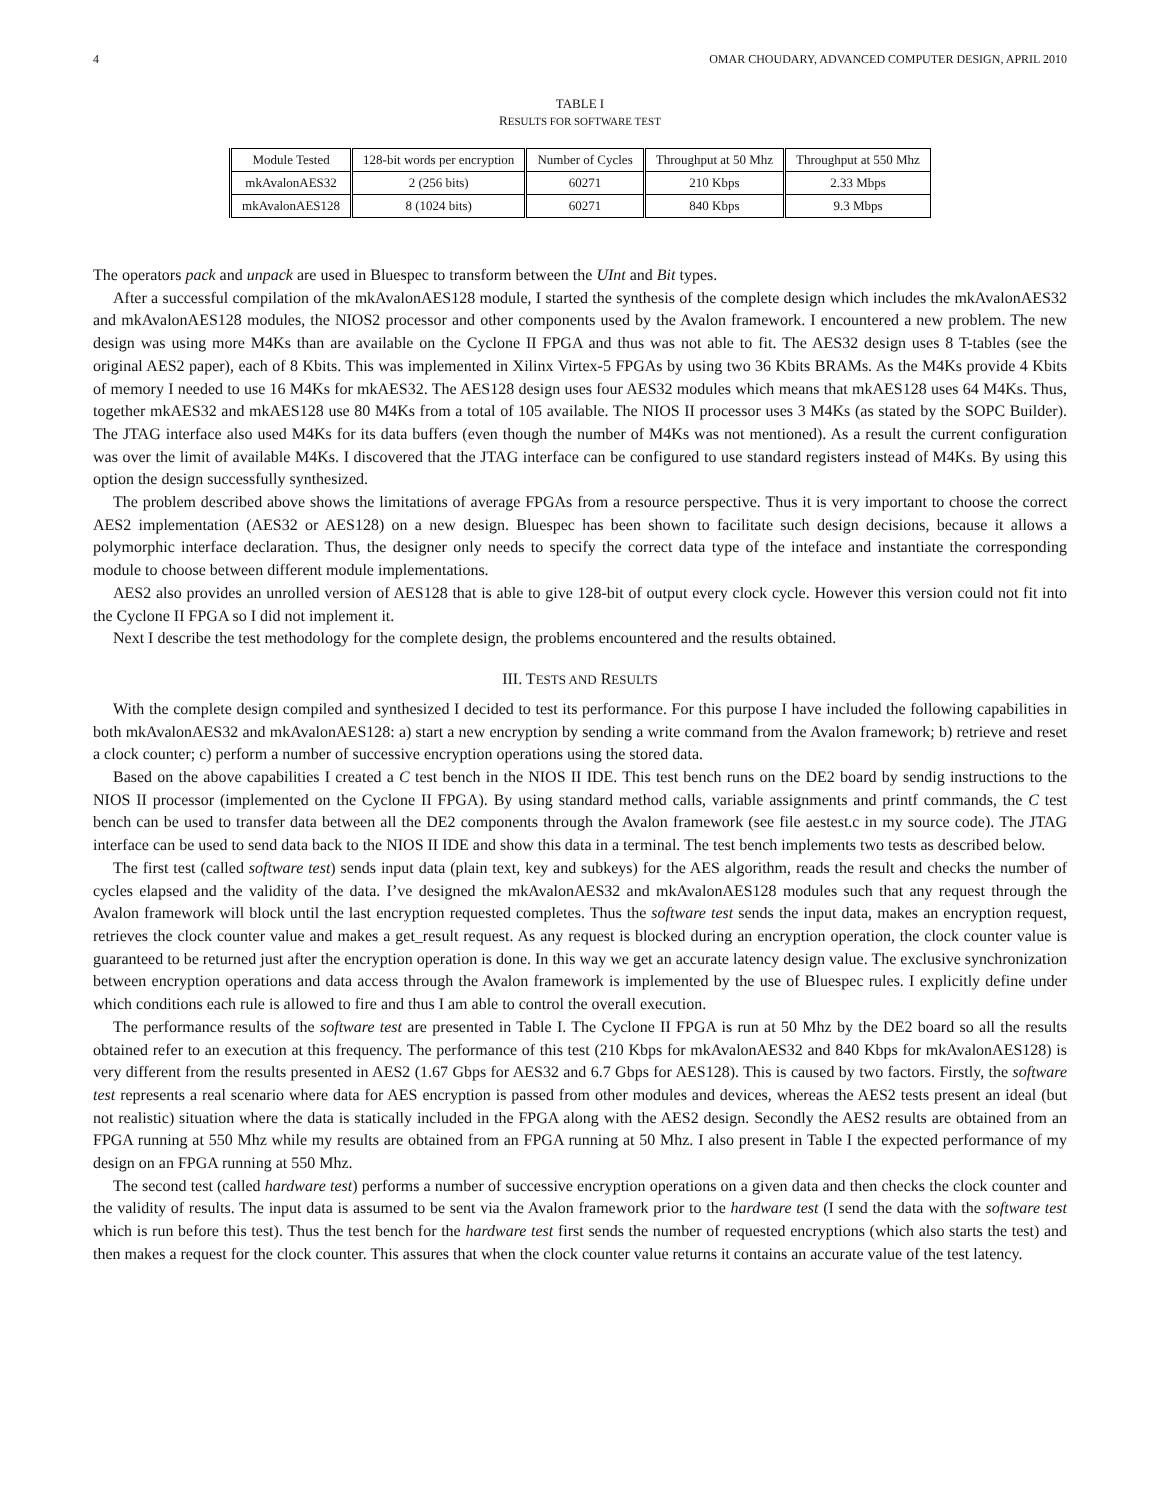4 OMAR CHOUDARY, ADVANCED COMPUTER DESIGN, APRIL 2010
TABLE I
RESULTS FOR SOFTWARE TEST
| Module Tested | 128-bit words per encryption | Number of Cycles | Throughput at 50 Mhz | Throughput at 550 Mhz |
| --- | --- | --- | --- | --- |
| mkAvalonAES32 | 2 (256 bits) | 60271 | 210 Kbps | 2.33 Mbps |
| mkAvalonAES128 | 8 (1024 bits) | 60271 | 840 Kbps | 9.3 Mbps |
The operators pack and unpack are used in Bluespec to transform between the UInt and Bit types.
After a successful compilation of the mkAvalonAES128 module, I started the synthesis of the complete design which includes the mkAvalonAES32 and mkAvalonAES128 modules, the NIOS2 processor and other components used by the Avalon framework. I encountered a new problem. The new design was using more M4Ks than are available on the Cyclone II FPGA and thus was not able to fit. The AES32 design uses 8 T-tables (see the original AES2 paper), each of 8 Kbits. This was implemented in Xilinx Virtex-5 FPGAs by using two 36 Kbits BRAMs. As the M4Ks provide 4 Kbits of memory I needed to use 16 M4Ks for mkAES32. The AES128 design uses four AES32 modules which means that mkAES128 uses 64 M4Ks. Thus, together mkAES32 and mkAES128 use 80 M4Ks from a total of 105 available. The NIOS II processor uses 3 M4Ks (as stated by the SOPC Builder). The JTAG interface also used M4Ks for its data buffers (even though the number of M4Ks was not mentioned). As a result the current configuration was over the limit of available M4Ks. I discovered that the JTAG interface can be configured to use standard registers instead of M4Ks. By using this option the design successfully synthesized.
The problem described above shows the limitations of average FPGAs from a resource perspective. Thus it is very important to choose the correct AES2 implementation (AES32 or AES128) on a new design. Bluespec has been shown to facilitate such design decisions, because it allows a polymorphic interface declaration. Thus, the designer only needs to specify the correct data type of the inteface and instantiate the corresponding module to choose between different module implementations.
AES2 also provides an unrolled version of AES128 that is able to give 128-bit of output every clock cycle. However this version could not fit into the Cyclone II FPGA so I did not implement it.
Next I describe the test methodology for the complete design, the problems encountered and the results obtained.
III. TESTS AND RESULTS
With the complete design compiled and synthesized I decided to test its performance. For this purpose I have included the following capabilities in both mkAvalonAES32 and mkAvalonAES128: a) start a new encryption by sending a write command from the Avalon framework; b) retrieve and reset a clock counter; c) perform a number of successive encryption operations using the stored data.
Based on the above capabilities I created a C test bench in the NIOS II IDE. This test bench runs on the DE2 board by sendig instructions to the NIOS II processor (implemented on the Cyclone II FPGA). By using standard method calls, variable assignments and printf commands, the C test bench can be used to transfer data between all the DE2 components through the Avalon framework (see file aestest.c in my source code). The JTAG interface can be used to send data back to the NIOS II IDE and show this data in a terminal. The test bench implements two tests as described below.
The first test (called software test) sends input data (plain text, key and subkeys) for the AES algorithm, reads the result and checks the number of cycles elapsed and the validity of the data. I’ve designed the mkAvalonAES32 and mkAvalonAES128 modules such that any request through the Avalon framework will block until the last encryption requested completes. Thus the software test sends the input data, makes an encryption request, retrieves the clock counter value and makes a get_result request. As any request is blocked during an encryption operation, the clock counter value is guaranteed to be returned just after the encryption operation is done. In this way we get an accurate latency design value. The exclusive synchronization between encryption operations and data access through the Avalon framework is implemented by the use of Bluespec rules. I explicitly define under which conditions each rule is allowed to fire and thus I am able to control the overall execution.
The performance results of the software test are presented in Table I. The Cyclone II FPGA is run at 50 Mhz by the DE2 board so all the results obtained refer to an execution at this frequency. The performance of this test (210 Kbps for mkAvalonAES32 and 840 Kbps for mkAvalonAES128) is very different from the results presented in AES2 (1.67 Gbps for AES32 and 6.7 Gbps for AES128). This is caused by two factors. Firstly, the software test represents a real scenario where data for AES encryption is passed from other modules and devices, whereas the AES2 tests present an ideal (but not realistic) situation where the data is statically included in the FPGA along with the AES2 design. Secondly the AES2 results are obtained from an FPGA running at 550 Mhz while my results are obtained from an FPGA running at 50 Mhz. I also present in Table I the expected performance of my design on an FPGA running at 550 Mhz.
The second test (called hardware test) performs a number of successive encryption operations on a given data and then checks the clock counter and the validity of results. The input data is assumed to be sent via the Avalon framework prior to the hardware test (I send the data with the software test which is run before this test). Thus the test bench for the hardware test first sends the number of requested encryptions (which also starts the test) and then makes a request for the clock counter. This assures that when the clock counter value returns it contains an accurate value of the test latency.